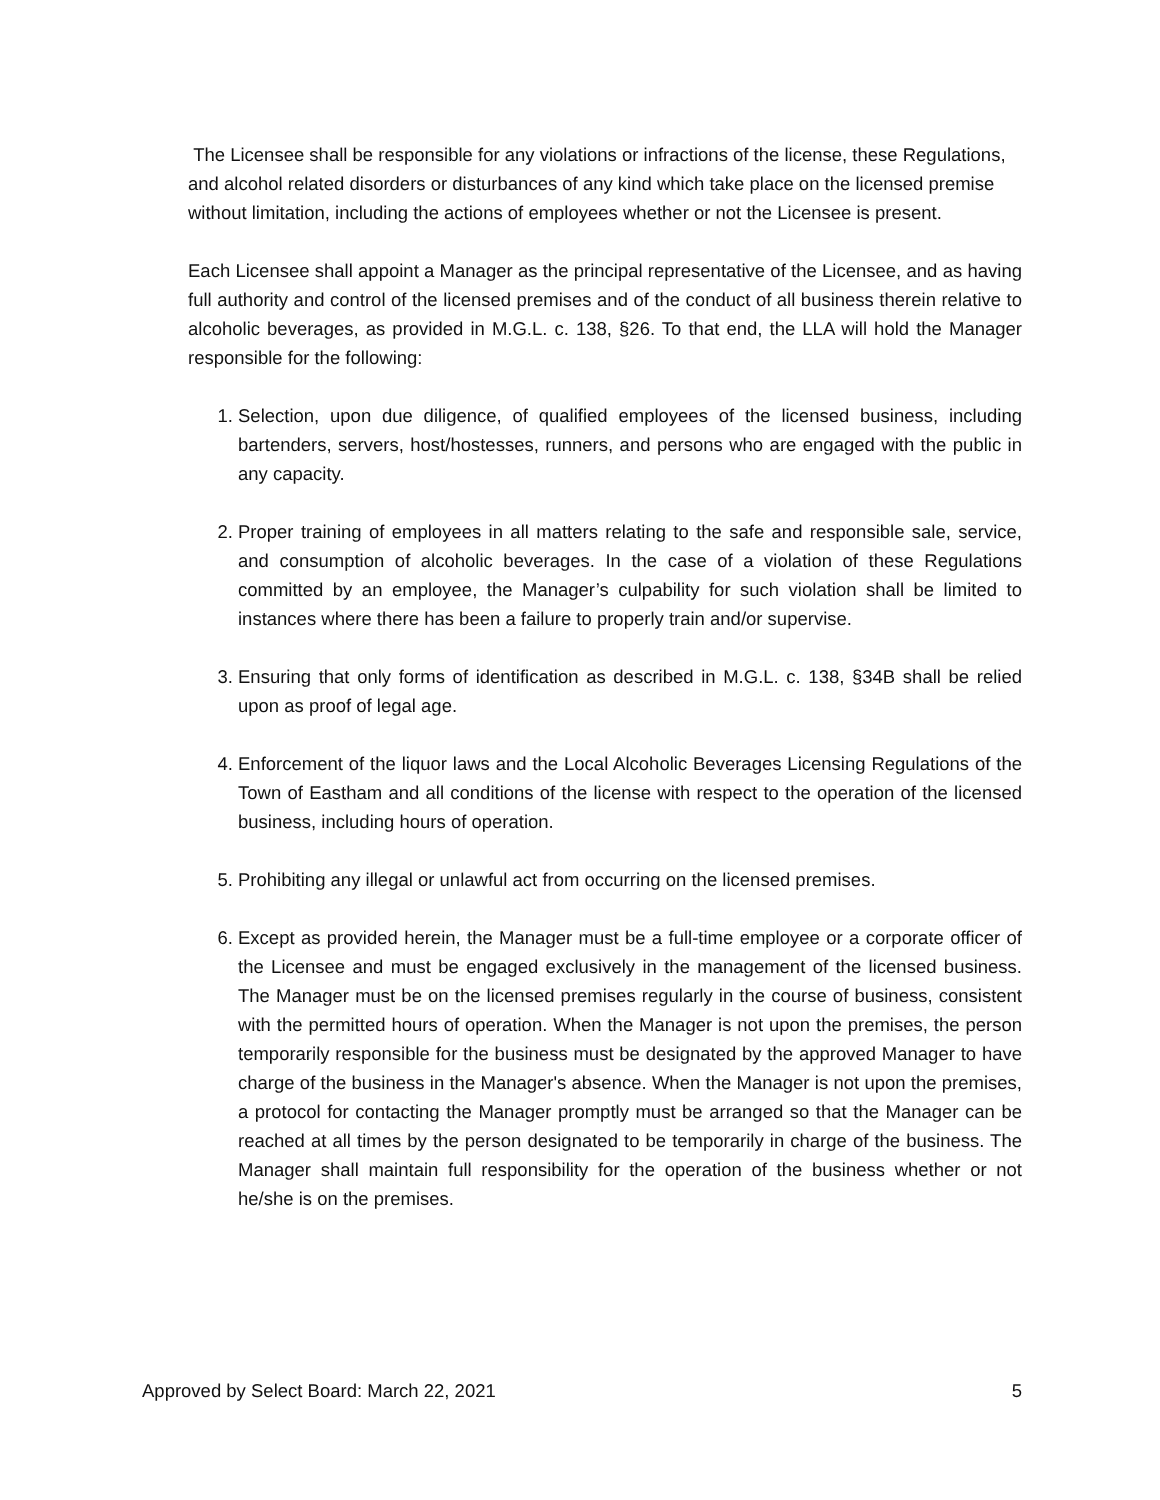The Licensee shall be responsible for any violations or infractions of the license, these Regulations, and alcohol related disorders or disturbances of any kind which take place on the licensed premise without limitation, including the actions of employees whether or not the Licensee is present.
Each Licensee shall appoint a Manager as the principal representative of the Licensee, and as having full authority and control of the licensed premises and of the conduct of all business therein relative to alcoholic beverages, as provided in M.G.L. c. 138, §26. To that end, the LLA will hold the Manager responsible for the following:
1. Selection, upon due diligence, of qualified employees of the licensed business, including bartenders, servers, host/hostesses, runners, and persons who are engaged with the public in any capacity.
2. Proper training of employees in all matters relating to the safe and responsible sale, service, and consumption of alcoholic beverages. In the case of a violation of these Regulations committed by an employee, the Manager’s culpability for such violation shall be limited to instances where there has been a failure to properly train and/or supervise.
3. Ensuring that only forms of identification as described in M.G.L. c. 138, §34B shall be relied upon as proof of legal age.
4. Enforcement of the liquor laws and the Local Alcoholic Beverages Licensing Regulations of the Town of Eastham and all conditions of the license with respect to the operation of the licensed business, including hours of operation.
5. Prohibiting any illegal or unlawful act from occurring on the licensed premises.
6. Except as provided herein, the Manager must be a full-time employee or a corporate officer of the Licensee and must be engaged exclusively in the management of the licensed business. The Manager must be on the licensed premises regularly in the course of business, consistent with the permitted hours of operation. When the Manager is not upon the premises, the person temporarily responsible for the business must be designated by the approved Manager to have charge of the business in the Manager's absence. When the Manager is not upon the premises, a protocol for contacting the Manager promptly must be arranged so that the Manager can be reached at all times by the person designated to be temporarily in charge of the business. The Manager shall maintain full responsibility for the operation of the business whether or not he/she is on the premises.
Approved by Select Board: March 22, 2021 5